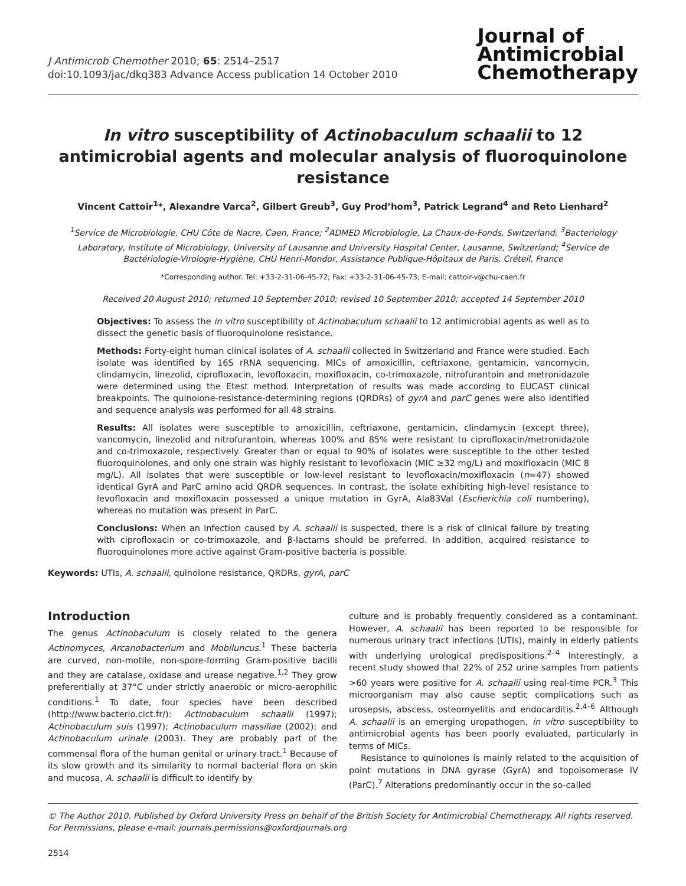J Antimicrob Chemother 2010; 65: 2514–2517
doi:10.1093/jac/dkq383 Advance Access publication 14 October 2010
Journal of
Antimicrobial
Chemotherapy
In vitro susceptibility of Actinobaculum schaalii to 12 antimicrobial agents and molecular analysis of fluoroquinolone resistance
Vincent Cattoir<sup>1</sup>*, Alexandre Varca<sup>2</sup>, Gilbert Greub<sup>3</sup>, Guy Prod’hom<sup>3</sup>, Patrick Legrand<sup>4</sup> and Reto Lienhard<sup>2</sup>
<sup>1</sup> Service de Microbiologie, CHU Côte de Nacre, Caen, France; <sup>2</sup>ADMED Microbiologie, La Chaux-de-Fonds, Switzerland; <sup>3</sup>Bacteriology Laboratory, Institute of Microbiology, University of Lausanne and University Hospital Center, Lausanne, Switzerland; <sup>4</sup>Service de Bactériologie-Virologie-Hygiène, CHU Henri-Mondor, Assistance Publique-Hôpitaux de Paris, Créteil, France
*Corresponding author. Tel: +33-2-31-06-45-72; Fax: +33-2-31-06-45-73; E-mail: cattoir-v@chu-caen.fr
Received 20 August 2010; returned 10 September 2010; revised 10 September 2010; accepted 14 September 2010
Objectives: To assess the in vitro susceptibility of Actinobaculum schaalii to 12 antimicrobial agents as well as to dissect the genetic basis of fluoroquinolone resistance.
Methods: Forty-eight human clinical isolates of A. schaalii collected in Switzerland and France were studied. Each isolate was identified by 16S rRNA sequencing. MICs of amoxicillin, ceftriaxone, gentamicin, vancomycin, clindamycin, linezolid, ciprofloxacin, levofloxacin, moxifloxacin, co-trimoxazole, nitrofurantoin and metronidazole were determined using the Etest method. Interpretation of results was made according to EUCAST clinical breakpoints. The quinolone-resistance-determining regions (QRDRs) of gyrA and parC genes were also identified and sequence analysis was performed for all 48 strains.
Results: All isolates were susceptible to amoxicillin, ceftriaxone, gentamicin, clindamycin (except three), vancomycin, linezolid and nitrofurantoin, whereas 100% and 85% were resistant to ciprofloxacin/metronidazole and co-trimoxazole, respectively. Greater than or equal to 90% of isolates were susceptible to the other tested fluoroquinolones, and only one strain was highly resistant to levofloxacin (MIC ≥32 mg/L) and moxifloxacin (MIC 8 mg/L). All isolates that were susceptible or low-level resistant to levofloxacin/moxifloxacin (n=47) showed identical GyrA and ParC amino acid QRDR sequences. In contrast, the isolate exhibiting high-level resistance to levofloxacin and moxifloxacin possessed a unique mutation in GyrA, Ala83Val (Escherichia coli numbering), whereas no mutation was present in ParC.
Conclusions: When an infection caused by A. schaalii is suspected, there is a risk of clinical failure by treating with ciprofloxacin or co-trimoxazole, and β-lactams should be preferred. In addition, acquired resistance to fluoroquinolones more active against Gram-positive bacteria is possible.
Keywords: UTIs, A. schaalii, quinolone resistance, QRDRs, gyrA, parC
Introduction
The genus Actinobaculum is closely related to the genera Actinomyces, Arcanobacterium and Mobiluncus.<sup>1</sup> These bacteria are curved, non-motile, non-spore-forming Gram-positive bacilli and they are catalase, oxidase and urease negative.<sup>1,2</sup> They grow preferentially at 37°C under strictly anaerobic or micro-aerophilic conditions.<sup>1</sup> To date, four species have been described (http://www.bacterio.cict.fr/): Actinobaculum schaalii (1997); Actinobaculum suis (1997); Actinobaculum massiliae (2002); and Actinobaculum urinale (2003). They are probably part of the commensal flora of the human genital or urinary tract.<sup>1</sup> Because of its slow growth and its similarity to normal bacterial flora on skin and mucosa, A. schaalii is difficult to identify by
culture and is probably frequently considered as a contaminant. However, A. schaalii has been reported to be responsible for numerous urinary tract infections (UTIs), mainly in elderly patients with underlying urological predispositions.<sup>2–4</sup> Interestingly, a recent study showed that 22% of 252 urine samples from patients >60 years were positive for A. schaalii using real-time PCR.<sup>3</sup> This microorganism may also cause septic complications such as urosepsis, abscess, osteomyelitis and endocarditis.<sup>2,4–6</sup> Although A. schaalii is an emerging uropathogen, in vitro susceptibility to antimicrobial agents has been poorly evaluated, particularly in terms of MICs.
Resistance to quinolones is mainly related to the acquisition of point mutations in DNA gyrase (GyrA) and topoisomerase IV (ParC).<sup>7</sup> Alterations predominantly occur in the so-called
© The Author 2010. Published by Oxford University Press on behalf of the British Society for Antimicrobial Chemotherapy. All rights reserved. For Permissions, please e-mail: journals.permissions@oxfordjournals.org
2514